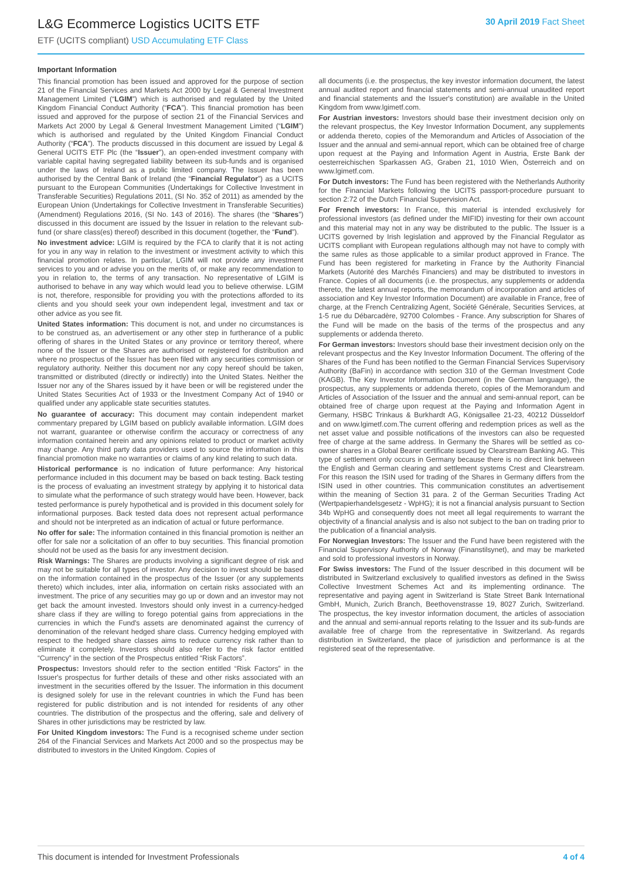L&G Ecommerce Logistics UCITS ETF
ETF (UCITS compliant) USD Accumulating ETF Class
30 April 2019 Fact Sheet
Important Information
This financial promotion has been issued and approved for the purpose of section 21 of the Financial Services and Markets Act 2000 by Legal & General Investment Management Limited (“LGIM”) which is authorised and regulated by the United Kingdom Financial Conduct Authority (“FCA”). This financial promotion has been issued and approved for the purpose of section 21 of the Financial Services and Markets Act 2000 by Legal & General Investment Management Limited (“LGIM”) which is authorised and regulated by the United Kingdom Financial Conduct Authority (“FCA”). The products discussed in this document are issued by Legal & General UCITS ETF Plc (the “Issuer”), an open-ended investment company with variable capital having segregated liability between its sub-funds and is organised under the laws of Ireland as a public limited company. The Issuer has been authorised by the Central Bank of Ireland (the “Financial Regulator”) as a UCITS pursuant to the European Communities (Undertakings for Collective Investment in Transferable Securities) Regulations 2011, (SI No. 352 of 2011) as amended by the European Union (Undertakings for Collective Investment in Transferable Securities) (Amendment) Regulations 2016, (SI No. 143 of 2016). The shares (the “Shares”) discussed in this document are issued by the Issuer in relation to the relevant sub-fund (or share class(es) thereof) described in this document (together, the “Fund”).
No investment advice: LGIM is required by the FCA to clarify that it is not acting for you in any way in relation to the investment or investment activity to which this financial promotion relates. In particular, LGIM will not provide any investment services to you and or advise you on the merits of, or make any recommendation to you in relation to, the terms of any transaction. No representative of LGIM is authorised to behave in any way which would lead you to believe otherwise. LGIM is not, therefore, responsible for providing you with the protections afforded to its clients and you should seek your own independent legal, investment and tax or other advice as you see fit.
United States information: This document is not, and under no circumstances is to be construed as, an advertisement or any other step in furtherance of a public offering of shares in the United States or any province or territory thereof, where none of the Issuer or the Shares are authorised or registered for distribution and where no prospectus of the Issuer has been filed with any securities commission or regulatory authority. Neither this document nor any copy hereof should be taken, transmitted or distributed (directly or indirectly) into the United States. Neither the Issuer nor any of the Shares issued by it have been or will be registered under the United States Securities Act of 1933 or the Investment Company Act of 1940 or qualified under any applicable state securities statutes.
No guarantee of accuracy: This document may contain independent market commentary prepared by LGIM based on publicly available information. LGIM does not warrant, guarantee or otherwise confirm the accuracy or correctness of any information contained herein and any opinions related to product or market activity may change. Any third party data providers used to source the information in this financial promotion make no warranties or claims of any kind relating to such data.
Historical performance is no indication of future performance: Any historical performance included in this document may be based on back testing. Back testing is the process of evaluating an investment strategy by applying it to historical data to simulate what the performance of such strategy would have been. However, back tested performance is purely hypothetical and is provided in this document solely for informational purposes. Back tested data does not represent actual performance and should not be interpreted as an indication of actual or future performance.
No offer for sale: The information contained in this financial promotion is neither an offer for sale nor a solicitation of an offer to buy securities. This financial promotion should not be used as the basis for any investment decision.
Risk Warnings: The Shares are products involving a significant degree of risk and may not be suitable for all types of investor. Any decision to invest should be based on the information contained in the prospectus of the Issuer (or any supplements thereto) which includes, inter alia, information on certain risks associated with an investment. The price of any securities may go up or down and an investor may not get back the amount invested. Investors should only invest in a currency-hedged share class if they are willing to forego potential gains from appreciations in the currencies in which the Fund's assets are denominated against the currency of denomination of the relevant hedged share class. Currency hedging employed with respect to the hedged share classes aims to reduce currency risk rather than to eliminate it completely. Investors should also refer to the risk factor entitled “Currency” in the section of the Prospectus entitled “Risk Factors”.
Prospectus: Investors should refer to the section entitled “Risk Factors” in the Issuer's prospectus for further details of these and other risks associated with an investment in the securities offered by the Issuer. The information in this document is designed solely for use in the relevant countries in which the Fund has been registered for public distribution and is not intended for residents of any other countries. The distribution of the prospectus and the offering, sale and delivery of Shares in other jurisdictions may be restricted by law.
For United Kingdom investors: The Fund is a recognised scheme under section 264 of the Financial Services and Markets Act 2000 and so the prospectus may be distributed to investors in the United Kingdom. Copies of
all documents (i.e. the prospectus, the key investor information document, the latest annual audited report and financial statements and semi-annual unaudited report and financial statements and the Issuer's constitution) are available in the United Kingdom from www.lgimetf.com.
For Austrian investors: Investors should base their investment decision only on the relevant prospectus, the Key Investor Information Document, any supplements or addenda thereto, copies of the Memorandum and Articles of Association of the Issuer and the annual and semi-annual report, which can be obtained free of charge upon request at the Paying and Information Agent in Austria, Erste Bank der oesterreichischen Sparkassen AG, Graben 21, 1010 Wien, Österreich and on www.lgimetf.com.
For Dutch investors: The Fund has been registered with the Netherlands Authority for the Financial Markets following the UCITS passport-procedure pursuant to section 2:72 of the Dutch Financial Supervision Act.
For French investors: In France, this material is intended exclusively for professional investors (as defined under the MIFID) investing for their own account and this material may not in any way be distributed to the public. The Issuer is a UCITS governed by Irish legislation and approved by the Financial Regulator as UCITS compliant with European regulations although may not have to comply with the same rules as those applicable to a similar product approved in France. The Fund has been registered for marketing in France by the Authority Financial Markets (Autorité des Marchés Financiers) and may be distributed to investors in France. Copies of all documents (i.e. the prospectus, any supplements or addenda thereto, the latest annual reports, the memorandum of incorporation and articles of association and Key Investor Information Document) are available in France, free of charge, at the French Centralizing Agent, Société Générale, Securities Services, at 1-5 rue du Débarcadère, 92700 Colombes - France. Any subscription for Shares of the Fund will be made on the basis of the terms of the prospectus and any supplements or addenda thereto.
For German investors: Investors should base their investment decision only on the relevant prospectus and the Key Investor Information Document. The offering of the Shares of the Fund has been notified to the German Financial Services Supervisory Authority (BaFin) in accordance with section 310 of the German Investment Code (KAGB). The Key Investor Information Document (in the German language), the prospectus, any supplements or addenda thereto, copies of the Memorandum and Articles of Association of the Issuer and the annual and semi-annual report, can be obtained free of charge upon request at the Paying and Information Agent in Germany, HSBC Trinkaus & Burkhardt AG, Königsallee 21-23, 40212 Düsseldorf and on www.lgimetf.com.The current offering and redemption prices as well as the net asset value and possible notifications of the investors can also be requested free of charge at the same address. In Germany the Shares will be settled as co-owner shares in a Global Bearer certificate issued by Clearstream Banking AG. This type of settlement only occurs in Germany because there is no direct link between the English and German clearing and settlement systems Crest and Clearstream. For this reason the ISIN used for trading of the Shares in Germany differs from the ISIN used in other countries. This communication constitutes an advertisement within the meaning of Section 31 para. 2 of the German Securities Trading Act (Wertpapierhandelsgesetz - WpHG); it is not a financial analysis pursuant to Section 34b WpHG and consequently does not meet all legal requirements to warrant the objectivity of a financial analysis and is also not subject to the ban on trading prior to the publication of a financial analysis.
For Norwegian Investors: The Issuer and the Fund have been registered with the Financial Supervisory Authority of Norway (Finanstilsynet), and may be marketed and sold to professional investors in Norway.
For Swiss investors: The Fund of the Issuer described in this document will be distributed in Switzerland exclusively to qualified investors as defined in the Swiss Collective Investment Schemes Act and its implementing ordinance. The representative and paying agent in Switzerland is State Street Bank International GmbH, Munich, Zurich Branch, Beethovenstrasse 19, 8027 Zurich, Switzerland. The prospectus, the key investor information document, the articles of association and the annual and semi-annual reports relating to the Issuer and its sub-funds are available free of charge from the representative in Switzerland. As regards distribution in Switzerland, the place of jurisdiction and performance is at the registered seat of the representative.
This document is intended for Investment Professionals 4 of 4